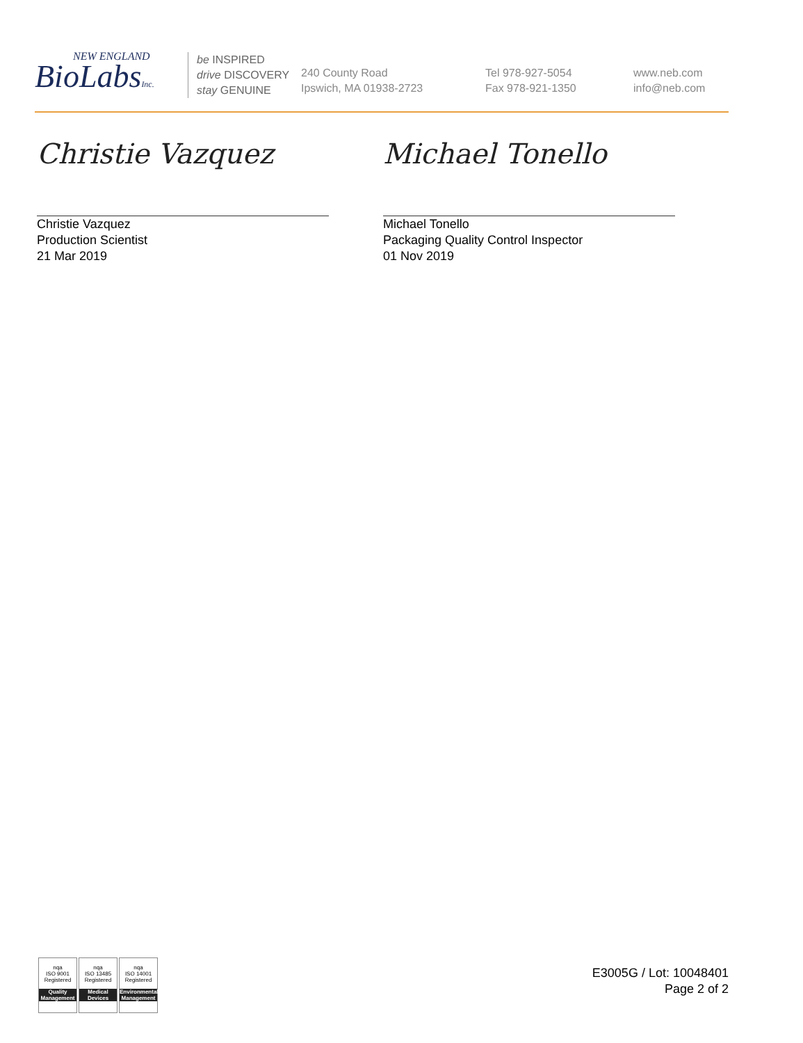NEW ENGLAND
BioLabsInc.
be INSPIRED
drive DISCOVERY
stay GENUINE
240 County Road
Ipswich, MA 01938-2723
Tel 978-927-5054
Fax 978-921-1350
www.neb.com
info@neb.com
Christie Vazquez
Christie Vazquez
Production Scientist
21 Mar 2019
Michael Tonello
Michael Tonello
Packaging Quality Control Inspector
01 Nov 2019
nqa
ISO 9001
Registered
Quality Management
nqa
ISO 13485
Registered
Medical Devices
nqa
ISO 14001
Registered
Environmental Management
E3005G / Lot: 10048401
Page 2 of 2